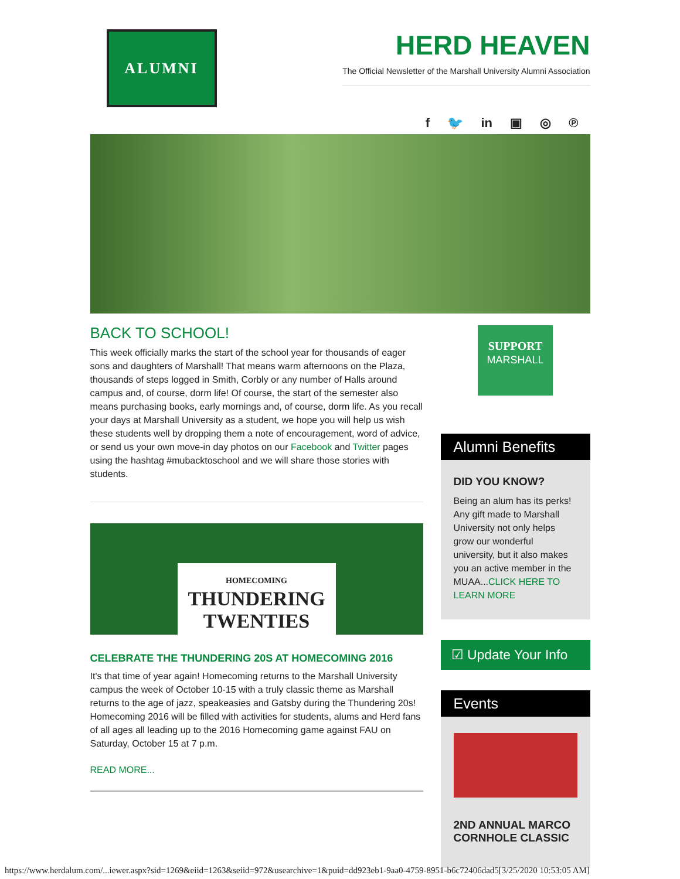ALUMNI
HERD HEAVEN
The Official Newsletter of the Marshall University Alumni Association
f 🐦 in ▣ ◎ ℗
BACK TO SCHOOL!
This week officially marks the start of the school year for thousands of eager sons and daughters of Marshall! That means warm afternoons on the Plaza, thousands of steps logged in Smith, Corbly or any number of Halls around campus and, of course, dorm life! Of course, the start of the semester also means purchasing books, early mornings and, of course, dorm life. As you recall your days at Marshall University as a student, we hope you will help us wish these students well by dropping them a note of encouragement, word of advice, or send us your own move-in day photos on our Facebook and Twitter pages using the hashtag #mubacktoschool and we will share those stories with students.
HOMECOMING
THUNDERING TWENTIES
CELEBRATE THE THUNDERING 20S AT HOMECOMING 2016
It's that time of year again! Homecoming returns to the Marshall University campus the week of October 10-15 with a truly classic theme as Marshall returns to the age of jazz, speakeasies and Gatsby during the Thundering 20s! Homecoming 2016 will be filled with activities for students, alums and Herd fans of all ages all leading up to the 2016 Homecoming game against FAU on Saturday, October 15 at 7 p.m.
READ MORE...
SUPPORT
MARSHALL
Alumni Benefits
DID YOU KNOW?
Being an alum has its perks! Any gift made to Marshall University not only helps grow our wonderful university, but it also makes you an active member in the MUAA...CLICK HERE TO LEARN MORE
☑ Update Your Info
Events
2ND ANNUAL MARCO CORNHOLE CLASSIC
https://www.herdalum.com/...iewer.aspx?sid=1269&eiid=1263&seiid=972&usearchive=1&puid=dd923eb1-9aa0-4759-8951-b6c72406dad5[3/25/2020 10:53:05 AM]